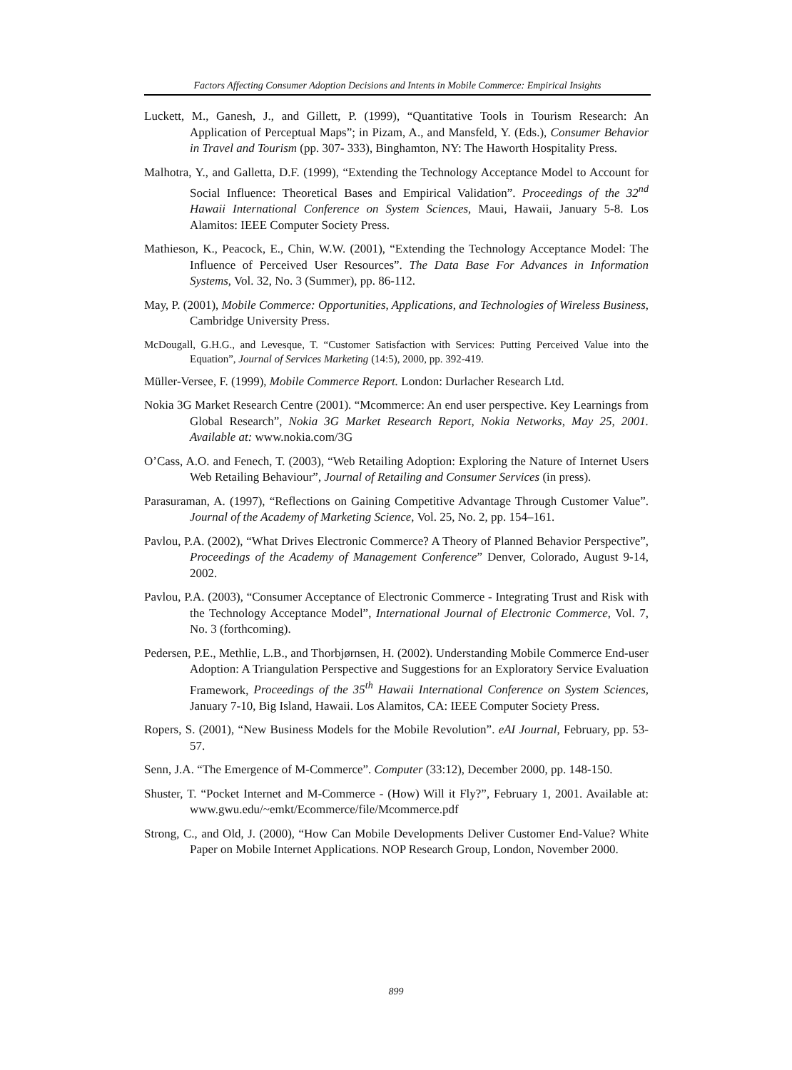Factors Affecting Consumer Adoption Decisions and Intents in Mobile Commerce: Empirical Insights
Luckett, M., Ganesh, J., and Gillett, P. (1999), “Quantitative Tools in Tourism Research: An Application of Perceptual Maps”; in Pizam, A., and Mansfeld, Y. (Eds.), Consumer Behavior in Travel and Tourism (pp. 307- 333), Binghamton, NY: The Haworth Hospitality Press.
Malhotra, Y., and Galletta, D.F. (1999), “Extending the Technology Acceptance Model to Account for Social Influence: Theoretical Bases and Empirical Validation”. Proceedings of the 32<sup>nd</sup> Hawaii International Conference on System Sciences, Maui, Hawaii, January 5-8. Los Alamitos: IEEE Computer Society Press.
Mathieson, K., Peacock, E., Chin, W.W. (2001), “Extending the Technology Acceptance Model: The Influence of Perceived User Resources”. The Data Base For Advances in Information Systems, Vol. 32, No. 3 (Summer), pp. 86-112.
May, P. (2001), Mobile Commerce: Opportunities, Applications, and Technologies of Wireless Business, Cambridge University Press.
McDougall, G.H.G., and Levesque, T. “Customer Satisfaction with Services: Putting Perceived Value into the Equation”, Journal of Services Marketing (14:5), 2000, pp. 392-419.
Müller-Versee, F. (1999), Mobile Commerce Report. London: Durlacher Research Ltd.
Nokia 3G Market Research Centre (2001). “Mcommerce: An end user perspective. Key Learnings from Global Research”, Nokia 3G Market Research Report, Nokia Networks, May 25, 2001. Available at: www.nokia.com/3G
O’Cass, A.O. and Fenech, T. (2003), “Web Retailing Adoption: Exploring the Nature of Internet Users Web Retailing Behaviour”, Journal of Retailing and Consumer Services (in press).
Parasuraman, A. (1997), “Reflections on Gaining Competitive Advantage Through Customer Value”. Journal of the Academy of Marketing Science, Vol. 25, No. 2, pp. 154–161.
Pavlou, P.A. (2002), “What Drives Electronic Commerce? A Theory of Planned Behavior Perspective”, Proceedings of the Academy of Management Conference” Denver, Colorado, August 9-14, 2002.
Pavlou, P.A. (2003), “Consumer Acceptance of Electronic Commerce - Integrating Trust and Risk with the Technology Acceptance Model”, International Journal of Electronic Commerce, Vol. 7, No. 3 (forthcoming).
Pedersen, P.E., Methlie, L.B., and Thorbjørnsen, H. (2002). Understanding Mobile Commerce End-user Adoption: A Triangulation Perspective and Suggestions for an Exploratory Service Evaluation Framework, Proceedings of the 35<sup>th</sup> Hawaii International Conference on System Sciences, January 7-10, Big Island, Hawaii. Los Alamitos, CA: IEEE Computer Society Press.
Ropers, S. (2001), “New Business Models for the Mobile Revolution”. eAI Journal, February, pp. 53-57.
Senn, J.A. “The Emergence of M-Commerce”. Computer (33:12), December 2000, pp. 148-150.
Shuster, T. “Pocket Internet and M-Commerce - (How) Will it Fly?”, February 1, 2001. Available at: www.gwu.edu/~emkt/Ecommerce/file/Mcommerce.pdf
Strong, C., and Old, J. (2000), “How Can Mobile Developments Deliver Customer End-Value? White Paper on Mobile Internet Applications. NOP Research Group, London, November 2000.
899